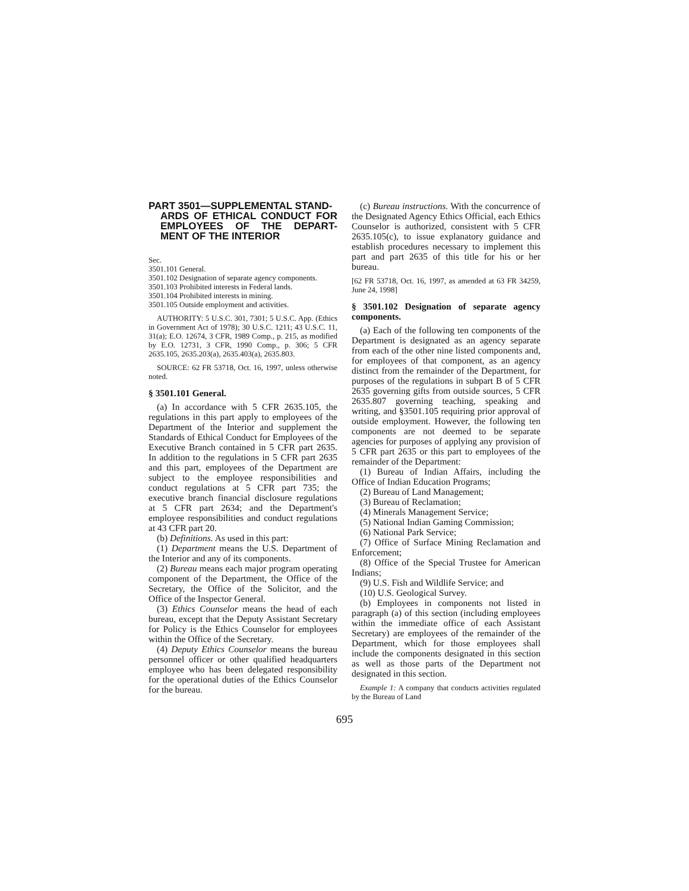PART 3501—SUPPLEMENTAL STAND-
ARDS OF ETHICAL CONDUCT FOR EMPLOYEES OF THE DEPART-MENT OF THE INTERIOR
Sec.
3501.101 General.
3501.102 Designation of separate agency components.
3501.103 Prohibited interests in Federal lands.
3501.104 Prohibited interests in mining.
3501.105 Outside employment and activities.
AUTHORITY: 5 U.S.C. 301, 7301; 5 U.S.C. App. (Ethics in Government Act of 1978); 30 U.S.C. 1211; 43 U.S.C. 11, 31(a); E.O. 12674, 3 CFR, 1989 Comp., p. 215, as modified by E.O. 12731, 3 CFR, 1990 Comp., p. 306; 5 CFR 2635.105, 2635.203(a), 2635.403(a), 2635.803.
SOURCE: 62 FR 53718, Oct. 16, 1997, unless otherwise noted.
§ 3501.101 General.
(a) In accordance with 5 CFR 2635.105, the regulations in this part apply to employees of the Department of the Interior and supplement the Standards of Ethical Conduct for Employees of the Executive Branch contained in 5 CFR part 2635. In addition to the regulations in 5 CFR part 2635 and this part, employees of the Department are subject to the employee responsibilities and conduct regulations at 5 CFR part 735; the executive branch financial disclosure regulations at 5 CFR part 2634; and the Department's employee responsibilities and conduct regulations at 43 CFR part 20.
(b) Definitions. As used in this part:
(1) Department means the U.S. Department of the Interior and any of its components.
(2) Bureau means each major program operating component of the Department, the Office of the Secretary, the Office of the Solicitor, and the Office of the Inspector General.
(3) Ethics Counselor means the head of each bureau, except that the Deputy Assistant Secretary for Policy is the Ethics Counselor for employees within the Office of the Secretary.
(4) Deputy Ethics Counselor means the bureau personnel officer or other qualified headquarters employee who has been delegated responsibility for the operational duties of the Ethics Counselor for the bureau.
(c) Bureau instructions. With the concurrence of the Designated Agency Ethics Official, each Ethics Counselor is authorized, consistent with 5 CFR 2635.105(c), to issue explanatory guidance and establish procedures necessary to implement this part and part 2635 of this title for his or her bureau.
[62 FR 53718, Oct. 16, 1997, as amended at 63 FR 34259, June 24, 1998]
§ 3501.102 Designation of separate agency components.
(a) Each of the following ten components of the Department is designated as an agency separate from each of the other nine listed components and, for employees of that component, as an agency distinct from the remainder of the Department, for purposes of the regulations in subpart B of 5 CFR 2635 governing gifts from outside sources, 5 CFR 2635.807 governing teaching, speaking and writing, and §3501.105 requiring prior approval of outside employment. However, the following ten components are not deemed to be separate agencies for purposes of applying any provision of 5 CFR part 2635 or this part to employees of the remainder of the Department:
(1) Bureau of Indian Affairs, including the Office of Indian Education Programs;
(2) Bureau of Land Management;
(3) Bureau of Reclamation;
(4) Minerals Management Service;
(5) National Indian Gaming Commission;
(6) National Park Service;
(7) Office of Surface Mining Reclamation and Enforcement;
(8) Office of the Special Trustee for American Indians;
(9) U.S. Fish and Wildlife Service; and
(10) U.S. Geological Survey.
(b) Employees in components not listed in paragraph (a) of this section (including employees within the immediate office of each Assistant Secretary) are employees of the remainder of the Department, which for those employees shall include the components designated in this section as well as those parts of the Department not designated in this section.
Example 1: A company that conducts activities regulated by the Bureau of Land
695